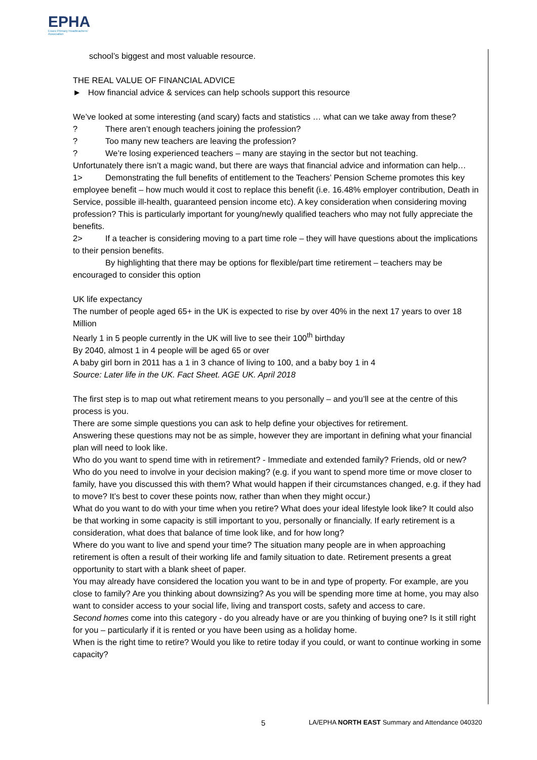EPHA
Essex Primary Headteachers' Association
school’s biggest and most valuable resource.
THE REAL VALUE OF FINANCIAL ADVICE
► How financial advice & services can help schools support this resource
We’ve looked at some interesting (and scary) facts and statistics … what can we take away from these?
? There aren’t enough teachers joining the profession?
? Too many new teachers are leaving the profession?
? We’re losing experienced teachers – many are staying in the sector but not teaching.
Unfortunately there isn’t a magic wand, but there are ways that financial advice and information can help…
1> Demonstrating the full benefits of entitlement to the Teachers’ Pension Scheme promotes this key employee benefit – how much would it cost to replace this benefit (i.e. 16.48% employer contribution, Death in Service, possible ill-health, guaranteed pension income etc). A key consideration when considering moving profession? This is particularly important for young/newly qualified teachers who may not fully appreciate the benefits.
2> If a teacher is considering moving to a part time role – they will have questions about the implications to their pension benefits.
By highlighting that there may be options for flexible/part time retirement – teachers may be encouraged to consider this option
UK life expectancy
The number of people aged 65+ in the UK is expected to rise by over 40% in the next 17 years to over 18 Million
Nearly 1 in 5 people currently in the UK will live to see their 100<sup>th</sup> birthday
By 2040, almost 1 in 4 people will be aged 65 or over
A baby girl born in 2011 has a 1 in 3 chance of living to 100, and a baby boy 1 in 4
Source: Later life in the UK. Fact Sheet. AGE UK. April 2018
The first step is to map out what retirement means to you personally – and you’ll see at the centre of this process is you.
There are some simple questions you can ask to help define your objectives for retirement.
Answering these questions may not be as simple, however they are important in defining what your financial plan will need to look like.
Who do you want to spend time with in retirement? - Immediate and extended family? Friends, old or new? Who do you need to involve in your decision making? (e.g. if you want to spend more time or move closer to family, have you discussed this with them? What would happen if their circumstances changed, e.g. if they had to move? It’s best to cover these points now, rather than when they might occur.)
What do you want to do with your time when you retire? What does your ideal lifestyle look like? It could also be that working in some capacity is still important to you, personally or financially. If early retirement is a consideration, what does that balance of time look like, and for how long?
Where do you want to live and spend your time? The situation many people are in when approaching retirement is often a result of their working life and family situation to date. Retirement presents a great opportunity to start with a blank sheet of paper.
You may already have considered the location you want to be in and type of property. For example, are you close to family? Are you thinking about downsizing? As you will be spending more time at home, you may also want to consider access to your social life, living and transport costs, safety and access to care.
Second homes come into this category - do you already have or are you thinking of buying one? Is it still right for you – particularly if it is rented or you have been using as a holiday home.
When is the right time to retire? Would you like to retire today if you could, or want to continue working in some capacity?
5 LA/EPHA NORTH EAST Summary and Attendance 040320